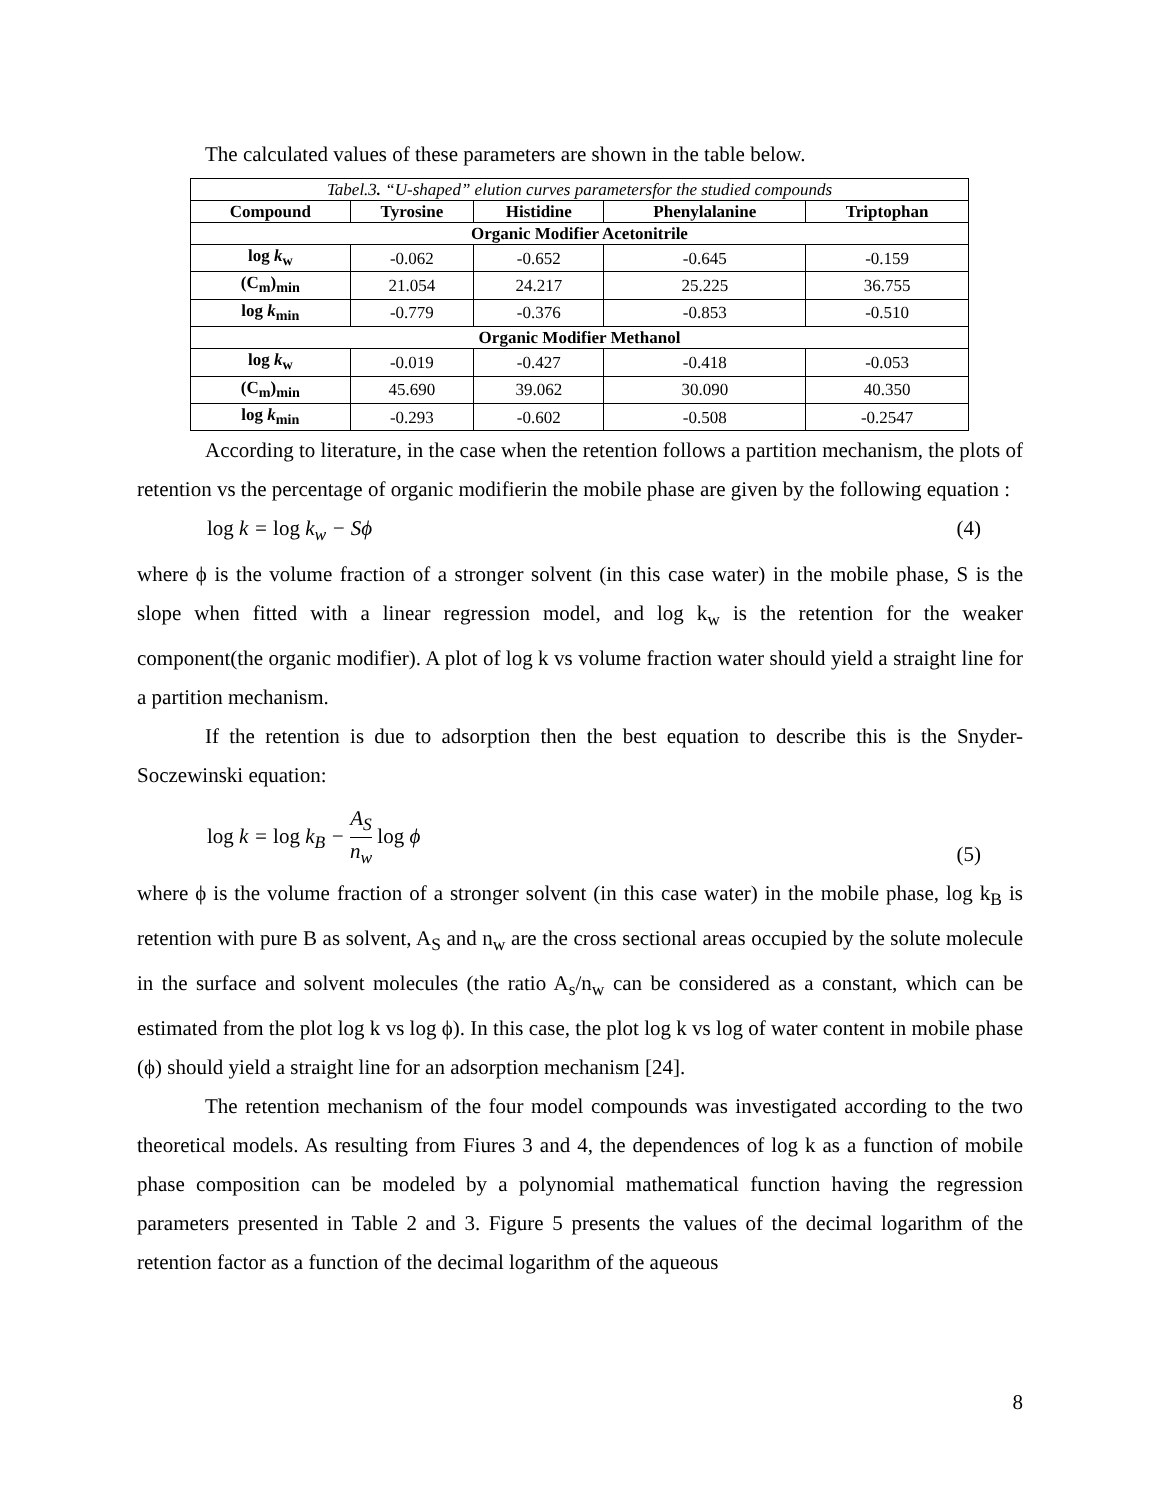The calculated values of these parameters are shown in the table below.
| Tabel.3 . “U-shaped” elution curves parametersfor the studied compounds | | | | |
| --- | --- | --- | --- | --- |
| Compound | Tyrosine | Histidine | Phenylalanine | Triptophan |
| Organic Modifier Acetonitrile | | | | |
| log k<sub>w</sub> | -0.062 | -0.652 | -0.645 | -0.159 |
| (C<sub>m</sub>)<sub>min</sub> | 21.054 | 24.217 | 25.225 | 36.755 |
| log k<sub>min</sub> | -0.779 | -0.376 | -0.853 | -0.510 |
| Organic Modifier Methanol | | | | |
| log k<sub>w</sub> | -0.019 | -0.427 | -0.418 | -0.053 |
| (C<sub>m</sub>)<sub>min</sub> | 45.690 | 39.062 | 30.090 | 40.350 |
| log k<sub>min</sub> | -0.293 | -0.602 | -0.508 | -0.2547 |
According to literature, in the case when the retention follows a partition mechanism, the plots of retention vs the percentage of organic modifierin the mobile phase are given by the following equation :
log k = log k<sub>w</sub> − Sϕ (4)
where ϕ is the volume fraction of a stronger solvent (in this case water) in the mobile phase, S is the slope when fitted with a linear regression model, and log k<sub>w</sub> is the retention for the weaker component(the organic modifier). A plot of log k vs volume fraction water should yield a straight line for a partition mechanism.
If the retention is due to adsorption then the best equation to describe this is the Snyder-Soczewinski equation:
log k = log k<sub>B</sub> − A<sub>S</sub> n<sub>w</sub> log ϕ (5)
where ϕ is the volume fraction of a stronger solvent (in this case water) in the mobile phase, log k<sub>B</sub> is retention with pure B as solvent, A<sub>S</sub> and n<sub>w</sub> are the cross sectional areas occupied by the solute molecule in the surface and solvent molecules (the ratio A<sub>s</sub>/n<sub>w</sub> can be considered as a constant, which can be estimated from the plot log k vs log ϕ). In this case, the plot log k vs log of water content in mobile phase (ϕ) should yield a straight line for an adsorption mechanism [24].
The retention mechanism of the four model compounds was investigated according to the two theoretical models. As resulting from Fiures 3 and 4, the dependences of log k as a function of mobile phase composition can be modeled by a polynomial mathematical function having the regression parameters presented in Table 2 and 3. Figure 5 presents the values of the decimal logarithm of the retention factor as a function of the decimal logarithm of the aqueous
8